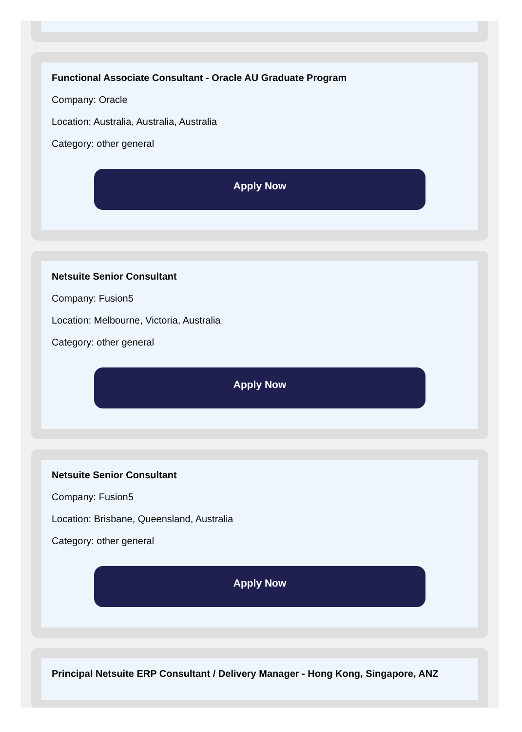Functional Associate Consultant - Oracle AU Graduate Program
Company: Oracle
Location: Australia, Australia, Australia
Category: other general
Apply Now
Netsuite Senior Consultant
Company: Fusion5
Location: Melbourne, Victoria, Australia
Category: other general
Apply Now
Netsuite Senior Consultant
Company: Fusion5
Location: Brisbane, Queensland, Australia
Category: other general
Apply Now
Principal Netsuite ERP Consultant / Delivery Manager - Hong Kong, Singapore, ANZ